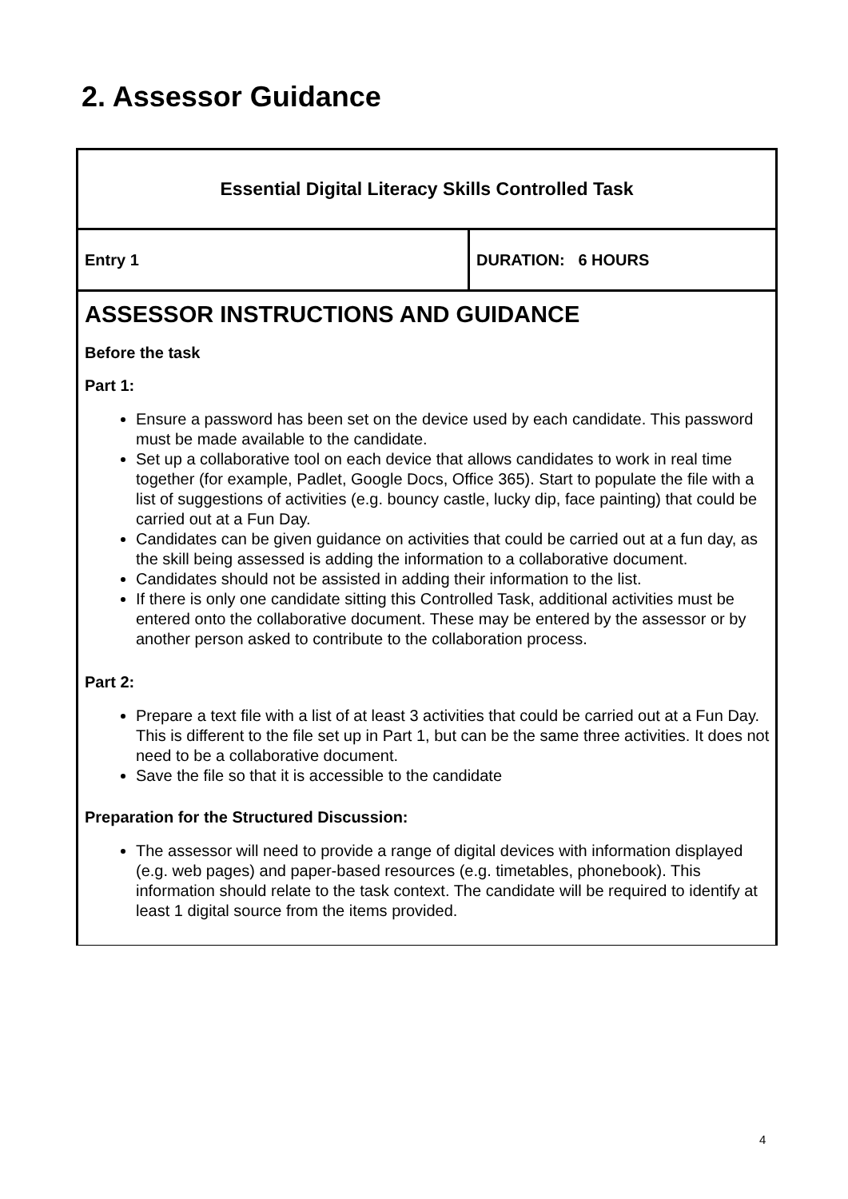2. Assessor Guidance
| Essential Digital Literacy Skills Controlled Task | |
| Entry 1 | DURATION: 6 HOURS |
| ASSESSOR INSTRUCTIONS AND GUIDANCE Before the task Part 1: Ensure a password has been set on the device used by each candidate. This password must be made available to the candidate. Set up a collaborative tool on each device that allows candidates to work in real time together (for example, Padlet, Google Docs, Office 365). Start to populate the file with a list of suggestions of activities (e.g. bouncy castle, lucky dip, face painting) that could be carried out at a Fun Day. Candidates can be given guidance on activities that could be carried out at a fun day, as the skill being assessed is adding the information to a collaborative document. Candidates should not be assisted in adding their information to the list. If there is only one candidate sitting this Controlled Task, additional activities must be entered onto the collaborative document. These may be entered by the assessor or by another person asked to contribute to the collaboration process. Part 2: Prepare a text file with a list of at least 3 activities that could be carried out at a Fun Day. This is different to the file set up in Part 1, but can be the same three activities. It does not need to be a collaborative document. Save the file so that it is accessible to the candidate Preparation for the Structured Discussion: The assessor will need to provide a range of digital devices with information displayed (e.g. web pages) and paper-based resources (e.g. timetables, phonebook). This information should relate to the task context. The candidate will be required to identify at least 1 digital source from the items provided. | |
4